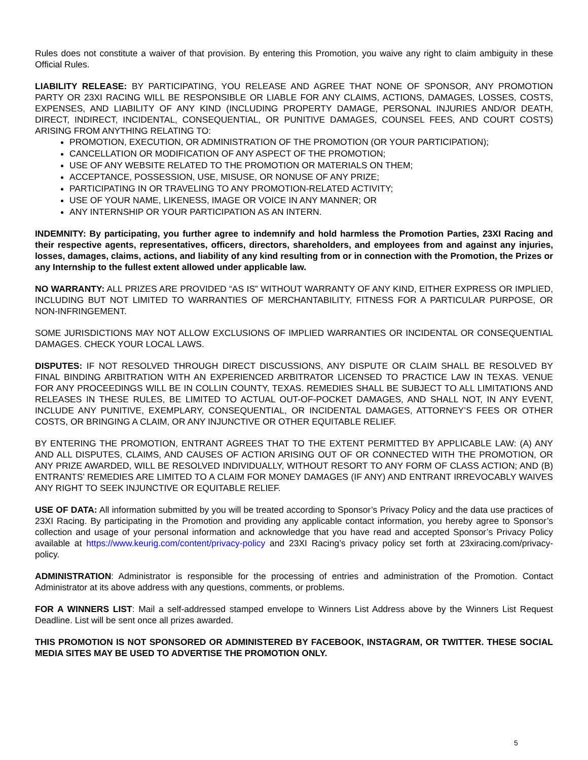Rules does not constitute a waiver of that provision. By entering this Promotion, you waive any right to claim ambiguity in these Official Rules.
LIABILITY RELEASE: BY PARTICIPATING, YOU RELEASE AND AGREE THAT NONE OF SPONSOR, ANY PROMOTION PARTY OR 23XI RACING WILL BE RESPONSIBLE OR LIABLE FOR ANY CLAIMS, ACTIONS, DAMAGES, LOSSES, COSTS, EXPENSES, AND LIABILITY OF ANY KIND (INCLUDING PROPERTY DAMAGE, PERSONAL INJURIES AND/OR DEATH, DIRECT, INDIRECT, INCIDENTAL, CONSEQUENTIAL, OR PUNITIVE DAMAGES, COUNSEL FEES, AND COURT COSTS) ARISING FROM ANYTHING RELATING TO:
PROMOTION, EXECUTION, OR ADMINISTRATION OF THE PROMOTION (OR YOUR PARTICIPATION);
CANCELLATION OR MODIFICATION OF ANY ASPECT OF THE PROMOTION;
USE OF ANY WEBSITE RELATED TO THE PROMOTION OR MATERIALS ON THEM;
ACCEPTANCE, POSSESSION, USE, MISUSE, OR NONUSE OF ANY PRIZE;
PARTICIPATING IN OR TRAVELING TO ANY PROMOTION-RELATED ACTIVITY;
USE OF YOUR NAME, LIKENESS, IMAGE OR VOICE IN ANY MANNER; OR
ANY INTERNSHIP OR YOUR PARTICIPATION AS AN INTERN.
INDEMNITY: By participating, you further agree to indemnify and hold harmless the Promotion Parties, 23XI Racing and their respective agents, representatives, officers, directors, shareholders, and employees from and against any injuries, losses, damages, claims, actions, and liability of any kind resulting from or in connection with the Promotion, the Prizes or any Internship to the fullest extent allowed under applicable law.
NO WARRANTY: ALL PRIZES ARE PROVIDED “AS IS” WITHOUT WARRANTY OF ANY KIND, EITHER EXPRESS OR IMPLIED, INCLUDING BUT NOT LIMITED TO WARRANTIES OF MERCHANTABILITY, FITNESS FOR A PARTICULAR PURPOSE, OR NON-INFRINGEMENT.
SOME JURISDICTIONS MAY NOT ALLOW EXCLUSIONS OF IMPLIED WARRANTIES OR INCIDENTAL OR CONSEQUENTIAL DAMAGES. CHECK YOUR LOCAL LAWS.
DISPUTES: IF NOT RESOLVED THROUGH DIRECT DISCUSSIONS, ANY DISPUTE OR CLAIM SHALL BE RESOLVED BY FINAL BINDING ARBITRATION WITH AN EXPERIENCED ARBITRATOR LICENSED TO PRACTICE LAW IN TEXAS. VENUE FOR ANY PROCEEDINGS WILL BE IN COLLIN COUNTY, TEXAS. REMEDIES SHALL BE SUBJECT TO ALL LIMITATIONS AND RELEASES IN THESE RULES, BE LIMITED TO ACTUAL OUT-OF-POCKET DAMAGES, AND SHALL NOT, IN ANY EVENT, INCLUDE ANY PUNITIVE, EXEMPLARY, CONSEQUENTIAL, OR INCIDENTAL DAMAGES, ATTORNEY’S FEES OR OTHER COSTS, OR BRINGING A CLAIM, OR ANY INJUNCTIVE OR OTHER EQUITABLE RELIEF.
BY ENTERING THE PROMOTION, ENTRANT AGREES THAT TO THE EXTENT PERMITTED BY APPLICABLE LAW: (A) ANY AND ALL DISPUTES, CLAIMS, AND CAUSES OF ACTION ARISING OUT OF OR CONNECTED WITH THE PROMOTION, OR ANY PRIZE AWARDED, WILL BE RESOLVED INDIVIDUALLY, WITHOUT RESORT TO ANY FORM OF CLASS ACTION; AND (B) ENTRANTS’ REMEDIES ARE LIMITED TO A CLAIM FOR MONEY DAMAGES (IF ANY) AND ENTRANT IRREVOCABLY WAIVES ANY RIGHT TO SEEK INJUNCTIVE OR EQUITABLE RELIEF.
USE OF DATA: All information submitted by you will be treated according to Sponsor’s Privacy Policy and the data use practices of 23XI Racing. By participating in the Promotion and providing any applicable contact information, you hereby agree to Sponsor’s collection and usage of your personal information and acknowledge that you have read and accepted Sponsor’s Privacy Policy available at https://www.keurig.com/content/privacy-policy and 23XI Racing’s privacy policy set forth at 23xiracing.com/privacy-policy.
ADMINISTRATION: Administrator is responsible for the processing of entries and administration of the Promotion. Contact Administrator at its above address with any questions, comments, or problems.
FOR A WINNERS LIST: Mail a self-addressed stamped envelope to Winners List Address above by the Winners List Request Deadline. List will be sent once all prizes awarded.
THIS PROMOTION IS NOT SPONSORED OR ADMINISTERED BY FACEBOOK, INSTAGRAM, OR TWITTER. THESE SOCIAL MEDIA SITES MAY BE USED TO ADVERTISE THE PROMOTION ONLY.
5